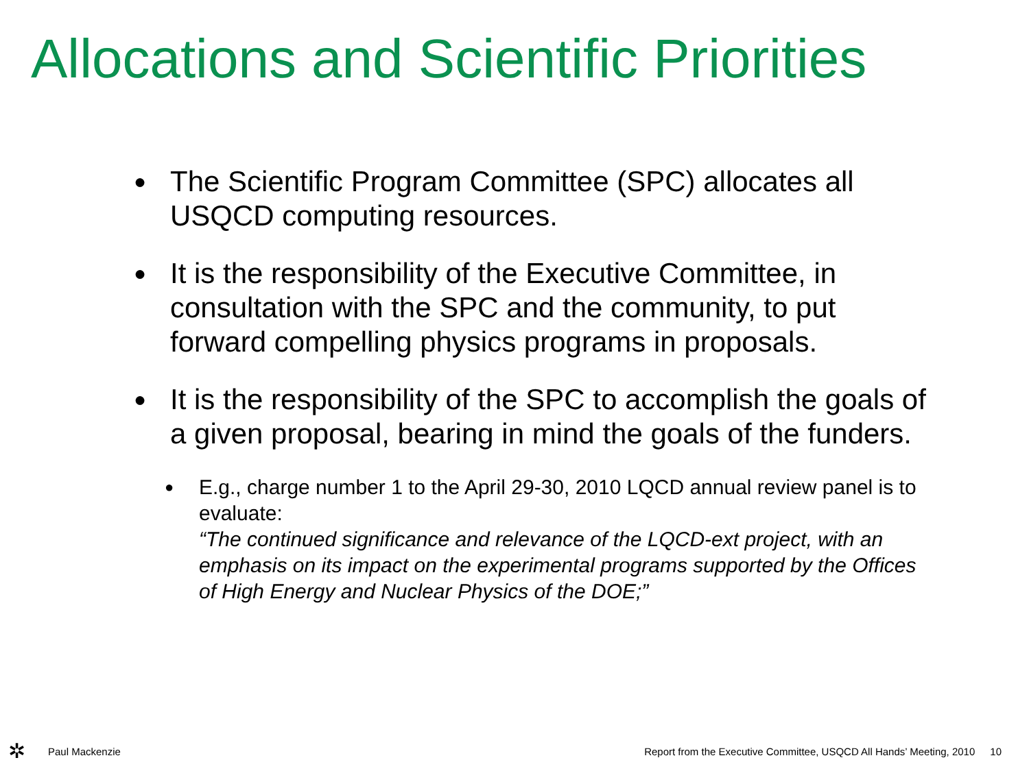Allocations and Scientific Priorities
●
The Scientific Program Committee (SPC) allocates all USQCD computing resources.
●
It is the responsibility of the Executive Committee, in consultation with the SPC and the community, to put forward compelling physics programs in proposals.
●
It is the responsibility of the SPC to accomplish the goals of a given proposal, bearing in mind the goals of the funders.
●
E.g., charge number 1 to the April 29-30, 2010 LQCD annual review panel is to evaluate:
“The continued significance and relevance of the LQCD-ext project, with an emphasis on its impact on the experimental programs supported by the Offices of High Energy and Nuclear Physics of the DOE;”
✲ Paul Mackenzie Report from the Executive Committee, USQCD All Hands’ Meeting, 2010 10